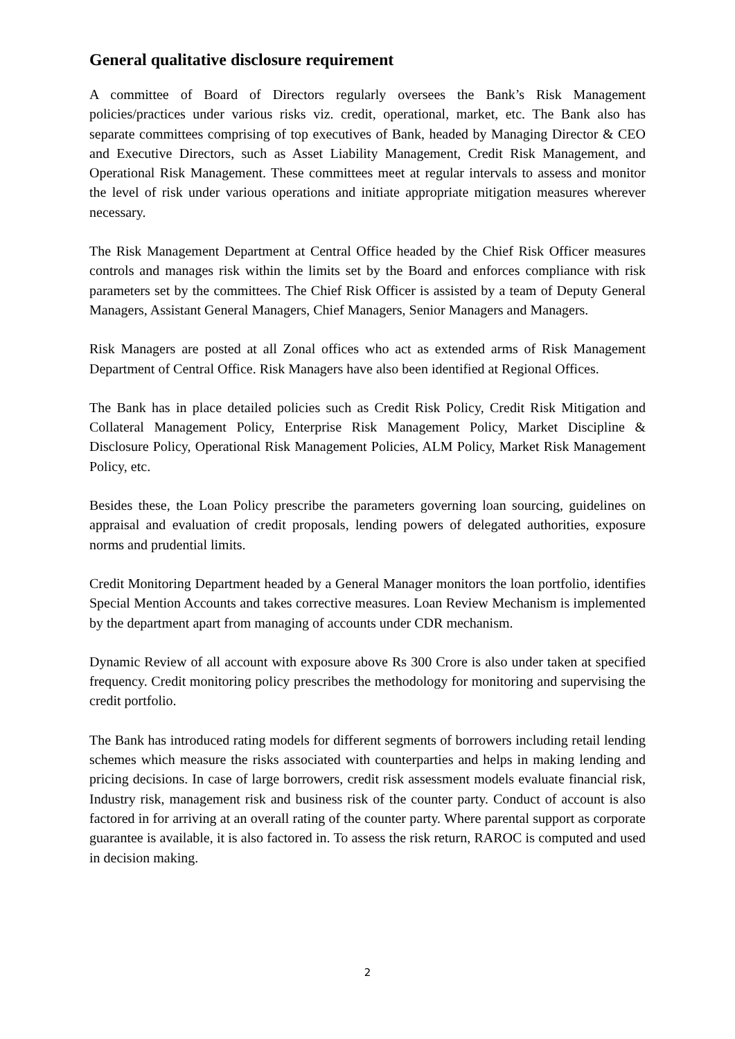General qualitative disclosure requirement
A committee of Board of Directors regularly oversees the Bank’s Risk Management policies/practices under various risks viz. credit, operational, market, etc. The Bank also has separate committees comprising of top executives of Bank, headed by Managing Director & CEO and Executive Directors, such as Asset Liability Management, Credit Risk Management, and Operational Risk Management. These committees meet at regular intervals to assess and monitor the level of risk under various operations and initiate appropriate mitigation measures wherever necessary.
The Risk Management Department at Central Office headed by the Chief Risk Officer measures controls and manages risk within the limits set by the Board and enforces compliance with risk parameters set by the committees. The Chief Risk Officer is assisted by a team of Deputy General Managers, Assistant General Managers, Chief Managers, Senior Managers and Managers.
Risk Managers are posted at all Zonal offices who act as extended arms of Risk Management Department of Central Office. Risk Managers have also been identified at Regional Offices.
The Bank has in place detailed policies such as Credit Risk Policy, Credit Risk Mitigation and Collateral Management Policy, Enterprise Risk Management Policy, Market Discipline & Disclosure Policy, Operational Risk Management Policies, ALM Policy, Market Risk Management Policy, etc.
Besides these, the Loan Policy prescribe the parameters governing loan sourcing, guidelines on appraisal and evaluation of credit proposals, lending powers of delegated authorities, exposure norms and prudential limits.
Credit Monitoring Department headed by a General Manager monitors the loan portfolio, identifies Special Mention Accounts and takes corrective measures. Loan Review Mechanism is implemented by the department apart from managing of accounts under CDR mechanism.
Dynamic Review of all account with exposure above Rs 300 Crore is also under taken at specified frequency. Credit monitoring policy prescribes the methodology for monitoring and supervising the credit portfolio.
The Bank has introduced rating models for different segments of borrowers including retail lending schemes which measure the risks associated with counterparties and helps in making lending and pricing decisions. In case of large borrowers, credit risk assessment models evaluate financial risk, Industry risk, management risk and business risk of the counter party. Conduct of account is also factored in for arriving at an overall rating of the counter party. Where parental support as corporate guarantee is available, it is also factored in. To assess the risk return, RAROC is computed and used in decision making.
2